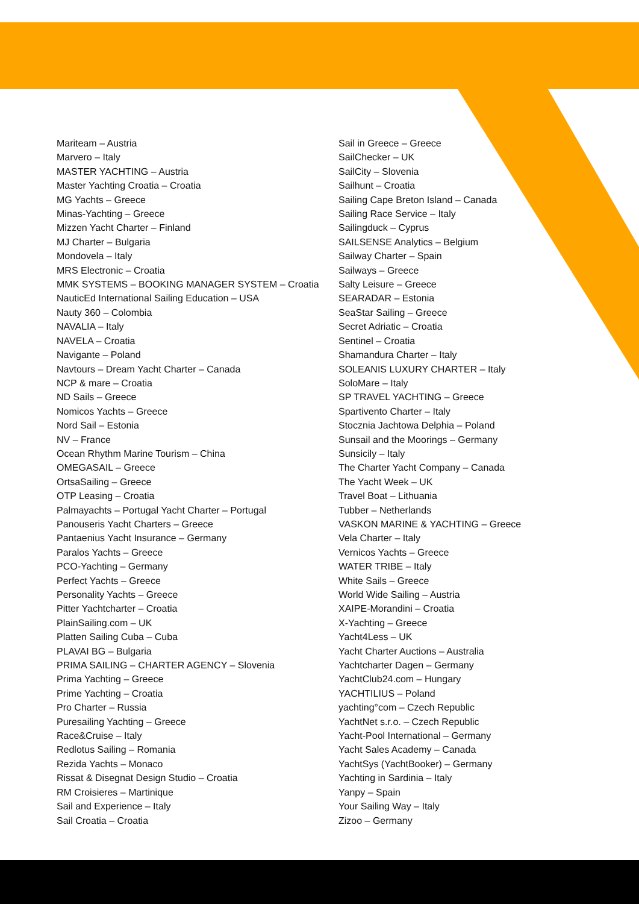Mariteam – Austria
Marvero – Italy
MASTER YACHTING – Austria
Master Yachting Croatia – Croatia
MG Yachts – Greece
Minas-Yachting – Greece
Mizzen Yacht Charter – Finland
MJ Charter – Bulgaria
Mondovela – Italy
MRS Electronic – Croatia
MMK SYSTEMS – BOOKING MANAGER SYSTEM – Croatia
NauticEd International Sailing Education – USA
Nauty 360 – Colombia
NAVALIA – Italy
NAVELA – Croatia
Navigante – Poland
Navtours – Dream Yacht Charter – Canada
NCP & mare – Croatia
ND Sails – Greece
Nomicos Yachts – Greece
Nord Sail – Estonia
NV – France
Ocean Rhythm Marine Tourism – China
OMEGASAIL – Greece
OrtsaSailing – Greece
OTP Leasing – Croatia
Palmayachts – Portugal Yacht Charter – Portugal
Panouseris Yacht Charters – Greece
Pantaenius Yacht Insurance – Germany
Paralos Yachts – Greece
PCO-Yachting – Germany
Perfect Yachts – Greece
Personality Yachts – Greece
Pitter Yachtcharter – Croatia
PlainSailing.com – UK
Platten Sailing Cuba – Cuba
PLAVAI BG – Bulgaria
PRIMA SAILING – CHARTER AGENCY – Slovenia
Prima Yachting – Greece
Prime Yachting – Croatia
Pro Charter – Russia
Puresailing Yachting – Greece
Race&Cruise – Italy
Redlotus Sailing – Romania
Rezida Yachts – Monaco
Rissat & Disegnat Design Studio – Croatia
RM Croisieres – Martinique
Sail and Experience – Italy
Sail Croatia – Croatia
Sail in Greece – Greece
SailChecker – UK
SailCity – Slovenia
Sailhunt – Croatia
Sailing Cape Breton Island – Canada
Sailing Race Service – Italy
Sailingduck – Cyprus
SAILSENSE Analytics – Belgium
Sailway Charter – Spain
Sailways – Greece
Salty Leisure – Greece
SEARADAR – Estonia
SeaStar Sailing – Greece
Secret Adriatic – Croatia
Sentinel – Croatia
Shamandura Charter – Italy
SOLEANIS LUXURY CHARTER – Italy
SoloMare – Italy
SP TRAVEL YACHTING – Greece
Spartivento Charter – Italy
Stocznia Jachtowa Delphia – Poland
Sunsail and the Moorings – Germany
Sunsicily – Italy
The Charter Yacht Company – Canada
The Yacht Week – UK
Travel Boat – Lithuania
Tubber – Netherlands
VASKON MARINE & YACHTING – Greece
Vela Charter – Italy
Vernicos Yachts – Greece
WATER TRIBE – Italy
White Sails – Greece
World Wide Sailing – Austria
XAIPE-Morandini – Croatia
X-Yachting – Greece
Yacht4Less – UK
Yacht Charter Auctions – Australia
Yachtcharter Dagen – Germany
YachtClub24.com – Hungary
YACHTILIUS – Poland
yachting°com – Czech Republic
YachtNet s.r.o. – Czech Republic
Yacht-Pool International – Germany
Yacht Sales Academy – Canada
YachtSys (YachtBooker) – Germany
Yachting in Sardinia – Italy
Yanpy – Spain
Your Sailing Way – Italy
Zizoo – Germany